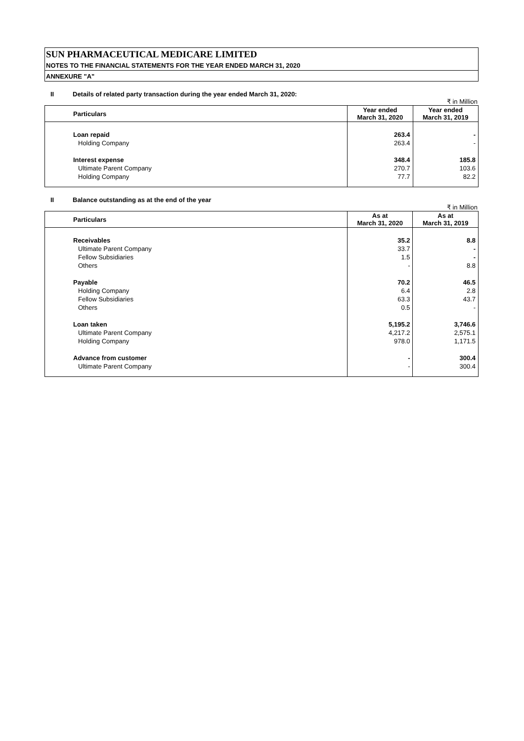SUN PHARMACEUTICAL MEDICARE LIMITED
NOTES TO THE FINANCIAL STATEMENTS FOR THE YEAR ENDED MARCH 31, 2020
ANNEXURE "A"
II Details of related party transaction during the year ended March 31, 2020:
₹ in Million
| Particulars | Year ended March 31, 2020 | Year ended March 31, 2019 |
| --- | --- | --- |
| Loan repaid | 263.4 | - |
| Holding Company | 263.4 | - |
| Interest expense | 348.4 | 185.8 |
| Ultimate Parent Company | 270.7 | 103.6 |
| Holding Company | 77.7 | 82.2 |
II Balance outstanding as at the end of the year
₹ in Million
| Particulars | As at March 31, 2020 | As at March 31, 2019 |
| --- | --- | --- |
| Receivables | 35.2 | 8.8 |
| Ultimate Parent Company | 33.7 | - |
| Fellow Subsidiaries | 1.5 | - |
| Others | - | 8.8 |
| Payable | 70.2 | 46.5 |
| Holding Company | 6.4 | 2.8 |
| Fellow Subsidiaries | 63.3 | 43.7 |
| Others | 0.5 | - |
| Loan taken | 5,195.2 | 3,746.6 |
| Ultimate Parent Company | 4,217.2 | 2,575.1 |
| Holding Company | 978.0 | 1,171.5 |
| Advance from customer | - | 300.4 |
| Ultimate Parent Company | - | 300.4 |